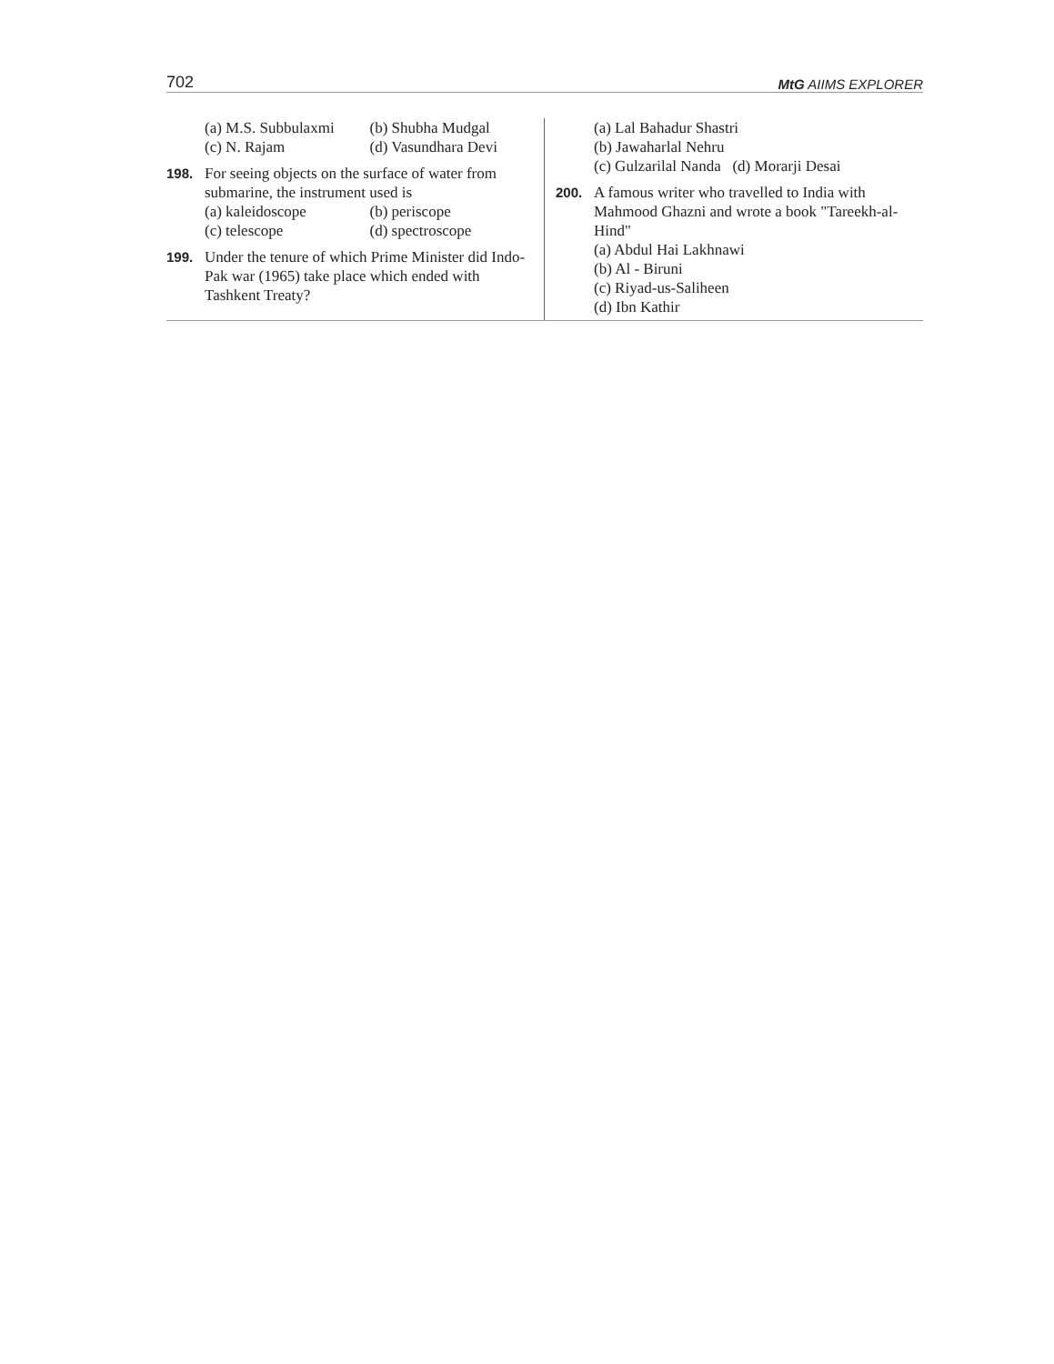702 MtG AIIMS EXPLORER
(a) M.S. Subbulaxmi (b) Shubha Mudgal (c) N. Rajam (d) Vasundhara Devi
198. For seeing objects on the surface of water from submarine, the instrument used is
(a) kaleidoscope (b) periscope (c) telescope (d) spectroscope
199. Under the tenure of which Prime Minister did Indo-Pak war (1965) take place which ended with Tashkent Treaty?
(a) Lal Bahadur Shastri
(b) Jawaharlal Nehru
(c) Gulzarilal Nanda (d) Morarji Desai
200. A famous writer who travelled to India with Mahmood Ghazni and wrote a book "Tareekh-al-Hind"
(a) Abdul Hai Lakhnawi
(b) Al - Biruni
(c) Riyad-us-Saliheen
(d) Ibn Kathir